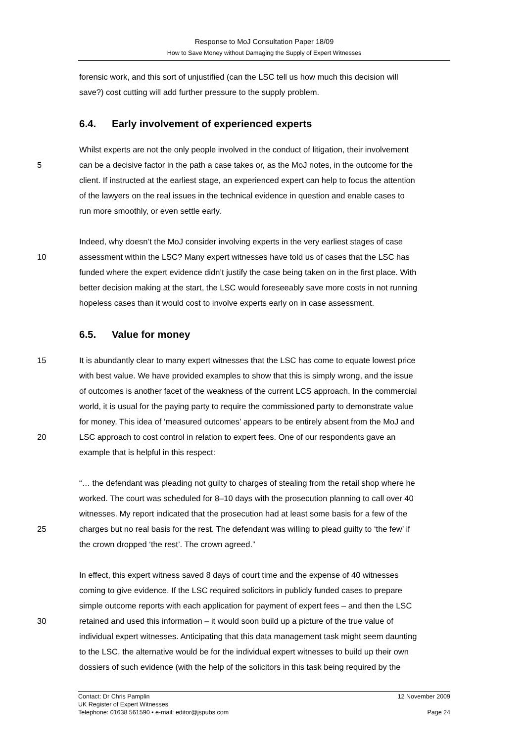Response to MoJ Consultation Paper 18/09
How to Save Money without Damaging the Supply of Expert Witnesses
forensic work, and this sort of unjustified (can the LSC tell us how much this decision will
save?) cost cutting will add further pressure to the supply problem.
6.4. Early involvement of experienced experts
Whilst experts are not the only people involved in the conduct of litigation, their involvement
5 can be a decisive factor in the path a case takes or, as the MoJ notes, in the outcome for the
client. If instructed at the earliest stage, an experienced expert can help to focus the attention
of the lawyers on the real issues in the technical evidence in question and enable cases to
run more smoothly, or even settle early.
Indeed, why doesn’t the MoJ consider involving experts in the very earliest stages of case
10 assessment within the LSC? Many expert witnesses have told us of cases that the LSC has
funded where the expert evidence didn’t justify the case being taken on in the first place. With
better decision making at the start, the LSC would foreseeably save more costs in not running
hopeless cases than it would cost to involve experts early on in case assessment.
6.5. Value for money
15 It is abundantly clear to many expert witnesses that the LSC has come to equate lowest price
with best value. We have provided examples to show that this is simply wrong, and the issue
of outcomes is another facet of the weakness of the current LCS approach. In the commercial
world, it is usual for the paying party to require the commissioned party to demonstrate value
for money. This idea of ‘measured outcomes’ appears to be entirely absent from the MoJ and
20 LSC approach to cost control in relation to expert fees. One of our respondents gave an
example that is helpful in this respect:
“… the defendant was pleading not guilty to charges of stealing from the retail shop where he
worked. The court was scheduled for 8–10 days with the prosecution planning to call over 40
witnesses. My report indicated that the prosecution had at least some basis for a few of the
25 charges but no real basis for the rest. The defendant was willing to plead guilty to ‘the few’ if
the crown dropped ‘the rest’. The crown agreed.”
In effect, this expert witness saved 8 days of court time and the expense of 40 witnesses
coming to give evidence. If the LSC required solicitors in publicly funded cases to prepare
simple outcome reports with each application for payment of expert fees – and then the LSC
30 retained and used this information – it would soon build up a picture of the true value of
individual expert witnesses. Anticipating that this data management task might seem daunting
to the LSC, the alternative would be for the individual expert witnesses to build up their own
dossiers of such evidence (with the help of the solicitors in this task being required by the
Contact: Dr Chris Pamplin 12 November 2009
UK Register of Expert Witnesses
Telephone: 01638 561590 • e-mail: editor@jspubs.com Page 24